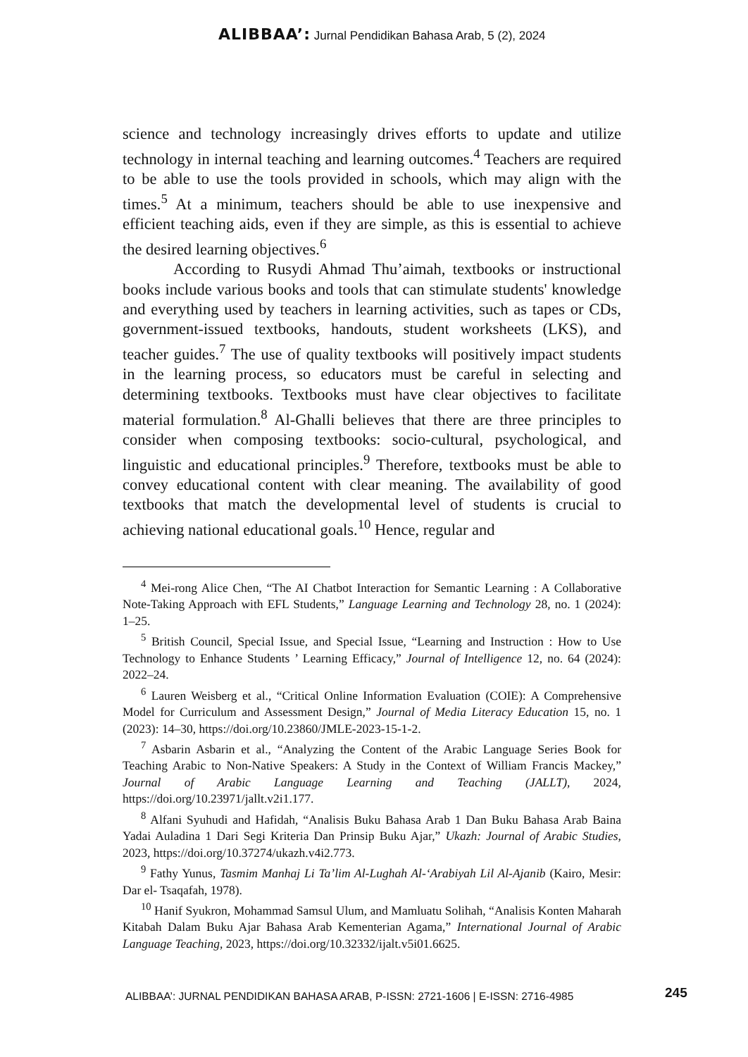ALIBBAA’: Jurnal Pendidikan Bahasa Arab, 5 (2), 2024
science and technology increasingly drives efforts to update and utilize technology in internal teaching and learning outcomes.<sup>4</sup> Teachers are required to be able to use the tools provided in schools, which may align with the times.<sup>5</sup> At a minimum, teachers should be able to use inexpensive and efficient teaching aids, even if they are simple, as this is essential to achieve the desired learning objectives.<sup>6</sup>
According to Rusydi Ahmad Thu’aimah, textbooks or instructional books include various books and tools that can stimulate students' knowledge and everything used by teachers in learning activities, such as tapes or CDs, government-issued textbooks, handouts, student worksheets (LKS), and teacher guides.<sup>7</sup> The use of quality textbooks will positively impact students in the learning process, so educators must be careful in selecting and determining textbooks. Textbooks must have clear objectives to facilitate material formulation.<sup>8</sup> Al-Ghalli believes that there are three principles to consider when composing textbooks: socio-cultural, psychological, and linguistic and educational principles.<sup>9</sup> Therefore, textbooks must be able to convey educational content with clear meaning. The availability of good textbooks that match the developmental level of students is crucial to achieving national educational goals.<sup>10</sup> Hence, regular and
<sup>4</sup> Mei-rong Alice Chen, “The AI Chatbot Interaction for Semantic Learning : A Collaborative Note-Taking Approach with EFL Students,” Language Learning and Technology 28, no. 1 (2024): 1–25.
<sup>5</sup> British Council, Special Issue, and Special Issue, “Learning and Instruction : How to Use Technology to Enhance Students ’ Learning Efficacy,” Journal of Intelligence 12, no. 64 (2024): 2022–24.
<sup>6</sup> Lauren Weisberg et al., “Critical Online Information Evaluation (COIE): A Comprehensive Model for Curriculum and Assessment Design,” Journal of Media Literacy Education 15, no. 1 (2023): 14–30, https://doi.org/10.23860/JMLE-2023-15-1-2.
<sup>7</sup> Asbarin Asbarin et al., “Analyzing the Content of the Arabic Language Series Book for Teaching Arabic to Non-Native Speakers: A Study in the Context of William Francis Mackey,” Journal of Arabic Language Learning and Teaching (JALLT), 2024, https://doi.org/10.23971/jallt.v2i1.177.
<sup>8</sup> Alfani Syuhudi and Hafidah, “Analisis Buku Bahasa Arab 1 Dan Buku Bahasa Arab Baina Yadai Auladina 1 Dari Segi Kriteria Dan Prinsip Buku Ajar,” Ukazh: Journal of Arabic Studies, 2023, https://doi.org/10.37274/ukazh.v4i2.773.
<sup>9</sup> Fathy Yunus, Tasmim Manhaj Li Ta’lim Al-Lughah Al-‘Arabiyah Lil Al-Ajanib (Kairo, Mesir: Dar el- Tsaqafah, 1978).
<sup>10</sup> Hanif Syukron, Mohammad Samsul Ulum, and Mamluatu Solihah, “Analisis Konten Maharah Kitabah Dalam Buku Ajar Bahasa Arab Kementerian Agama,” International Journal of Arabic Language Teaching, 2023, https://doi.org/10.32332/ijalt.v5i01.6625.
ALIBBAA’: JURNAL PENDIDIKAN BAHASA ARAB, P-ISSN: 2721-1606 | E-ISSN: 2716-4985
245